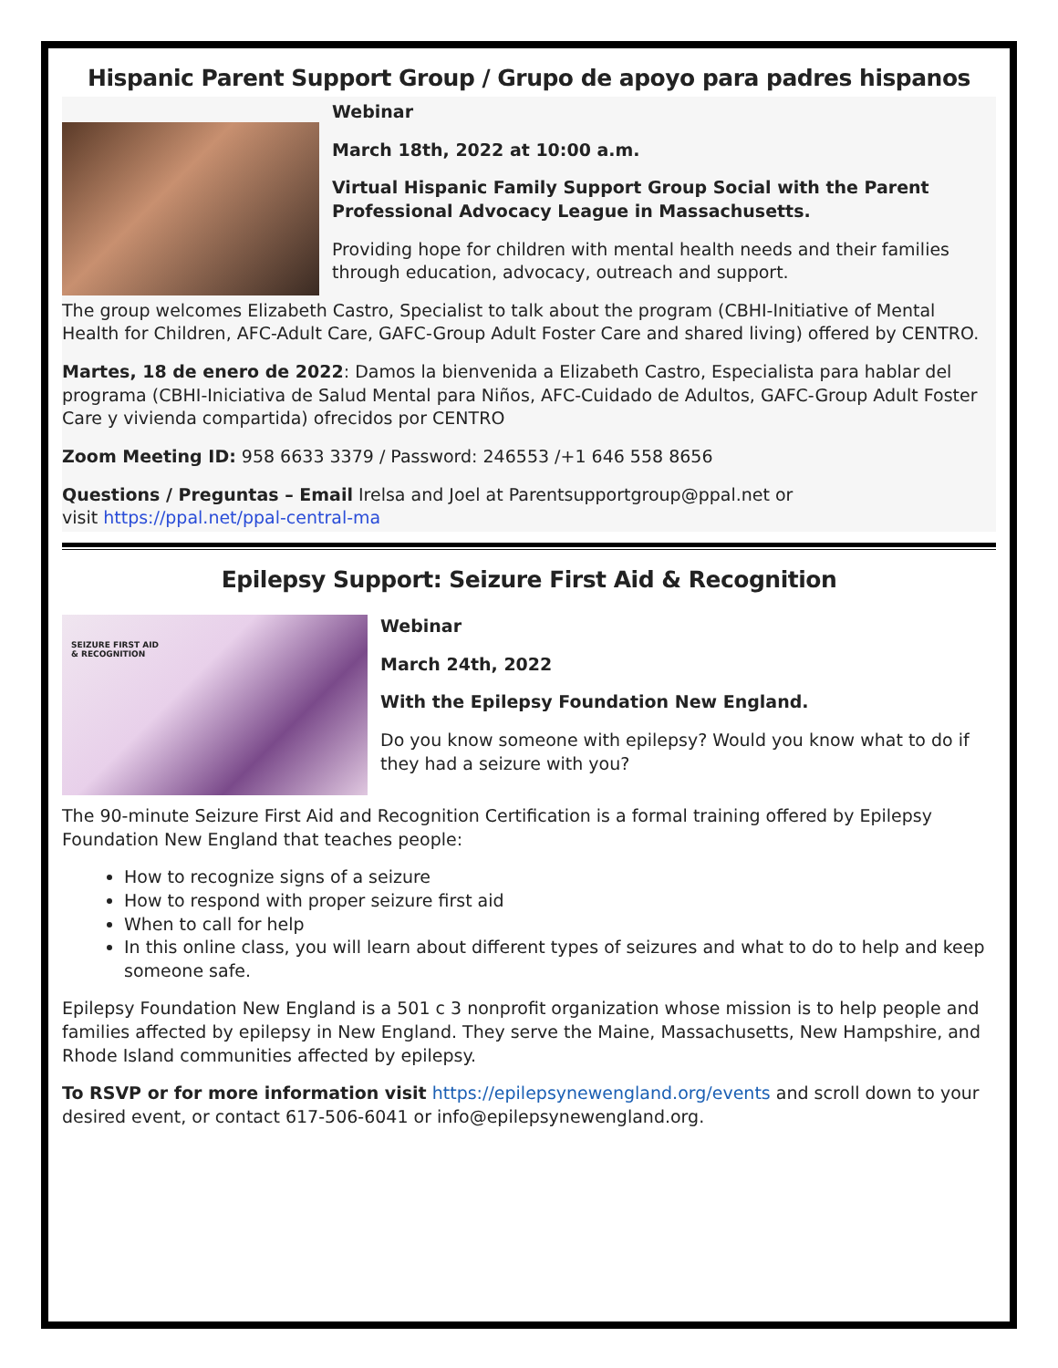Hispanic Parent Support Group / Grupo de apoyo para padres hispanos
Webinar
March 18th, 2022 at 10:00 a.m.
Virtual Hispanic Family Support Group Social with the Parent Professional Advocacy League in Massachusetts.
Providing hope for children with mental health needs and their families through education, advocacy, outreach and support.
The group welcomes Elizabeth Castro, Specialist to talk about the program (CBHI-Initiative of Mental Health for Children, AFC-Adult Care, GAFC-Group Adult Foster Care and shared living) offered by CENTRO.
Martes, 18 de enero de 2022: Damos la bienvenida a Elizabeth Castro, Especialista para hablar del programa (CBHI-Iniciativa de Salud Mental para Niños, AFC-Cuidado de Adultos, GAFC-Group Adult Foster Care y vivienda compartida) ofrecidos por CENTRO
Zoom Meeting ID: 958 6633 3379 / Password: 246553 /+1 646 558 8656
Questions / Preguntas – Email Irelsa and Joel at Parentsupportgroup@ppal.net or
visit https://ppal.net/ppal-central-ma
Epilepsy Support: Seizure First Aid & Recognition
SEIZURE FIRST AID
& RECOGNITION
Webinar
March 24th, 2022
With the Epilepsy Foundation New England.
Do you know someone with epilepsy? Would you know what to do if they had a seizure with you?
The 90-minute Seizure First Aid and Recognition Certification is a formal training offered by Epilepsy Foundation New England that teaches people:
How to recognize signs of a seizure
How to respond with proper seizure first aid
When to call for help
In this online class, you will learn about different types of seizures and what to do to help and keep someone safe.
Epilepsy Foundation New England is a 501 c 3 nonprofit organization whose mission is to help people and families affected by epilepsy in New England. They serve the Maine, Massachusetts, New Hampshire, and Rhode Island communities affected by epilepsy.
To RSVP or for more information visit https://epilepsynewengland.org/events and scroll down to your desired event, or contact 617-506-6041 or info@epilepsynewengland.org.